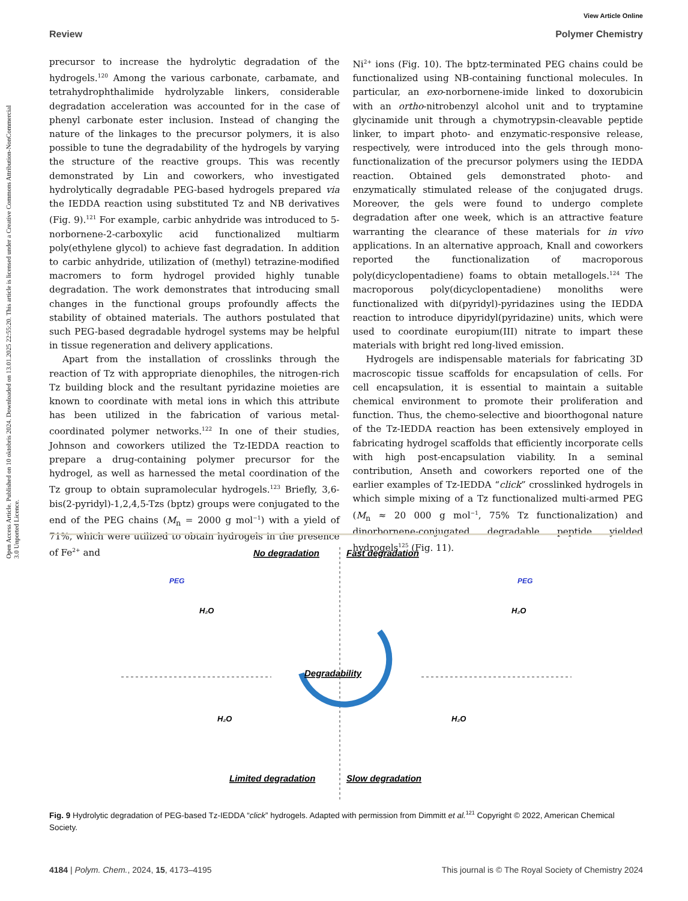View Article Online
Open Access Article. Published on 10 oktobris 2024. Downloaded on 13.01.2025 22:55:20. This article is licensed under a Creative Commons Attribution-NonCommercial 3.0 Unported Licence.
Review Polymer Chemistry
precursor to increase the hydrolytic degradation of the hydrogels.<sup>120</sup> Among the various carbonate, carbamate, and tetrahydrophthalimide hydrolyzable linkers, considerable degradation acceleration was accounted for in the case of phenyl carbonate ester inclusion. Instead of changing the nature of the linkages to the precursor polymers, it is also possible to tune the degradability of the hydrogels by varying the structure of the reactive groups. This was recently demonstrated by Lin and coworkers, who investigated hydrolytically degradable PEG-based hydrogels prepared via the IEDDA reaction using substituted Tz and NB derivatives (Fig. 9).<sup>121</sup> For example, carbic anhydride was introduced to 5-norbornene-2-carboxylic acid functionalized multiarm poly(ethylene glycol) to achieve fast degradation. In addition to carbic anhydride, utilization of (methyl) tetrazine-modified macromers to form hydrogel provided highly tunable degradation. The work demonstrates that introducing small changes in the functional groups profoundly affects the stability of obtained materials. The authors postulated that such PEG-based degradable hydrogel systems may be helpful in tissue regeneration and delivery applications.
Apart from the installation of crosslinks through the reaction of Tz with appropriate dienophiles, the nitrogen-rich Tz building block and the resultant pyridazine moieties are known to coordinate with metal ions in which this attribute has been utilized in the fabrication of various metal-coordinated polymer networks.<sup>122</sup> In one of their studies, Johnson and coworkers utilized the Tz-IEDDA reaction to prepare a drug-containing polymer precursor for the hydrogel, as well as harnessed the metal coordination of the Tz group to obtain supramolecular hydrogels.<sup>123</sup> Briefly, 3,6-bis(2-pyridyl)-1,2,4,5-Tzs (bptz) groups were conjugated to the end of the PEG chains (M<sub>n</sub> = 2000 g mol<sup>−1</sup>) with a yield of 71%, which were utilized to obtain hydrogels in the presence of Fe<sup>2+</sup> and
Ni<sup>2+</sup> ions (Fig. 10). The bptz-terminated PEG chains could be functionalized using NB-containing functional molecules. In particular, an exo-norbornene-imide linked to doxorubicin with an ortho-nitrobenzyl alcohol unit and to tryptamine glycinamide unit through a chymotrypsin-cleavable peptide linker, to impart photo- and enzymatic-responsive release, respectively, were introduced into the gels through mono-functionalization of the precursor polymers using the IEDDA reaction. Obtained gels demonstrated photo- and enzymatically stimulated release of the conjugated drugs. Moreover, the gels were found to undergo complete degradation after one week, which is an attractive feature warranting the clearance of these materials for in vivo applications. In an alternative approach, Knall and coworkers reported the functionalization of macroporous poly(dicyclopentadiene) foams to obtain metallogels.<sup>124</sup> The macroporous poly(dicyclopentadiene) monoliths were functionalized with di(pyridyl)-pyridazines using the IEDDA reaction to introduce dipyridyl(pyridazine) units, which were used to coordinate europium(III) nitrate to impart these materials with bright red long-lived emission.
Hydrogels are indispensable materials for fabricating 3D macroscopic tissue scaffolds for encapsulation of cells. For cell encapsulation, it is essential to maintain a suitable chemical environment to promote their proliferation and function. Thus, the chemo-selective and bioorthogonal nature of the Tz-IEDDA reaction has been extensively employed in fabricating hydrogel scaffolds that efficiently incorporate cells with high post-encapsulation viability. In a seminal contribution, Anseth and coworkers reported one of the earlier examples of Tz-IEDDA “click” crosslinked hydrogels in which simple mixing of a Tz functionalized multi-armed PEG (M<sub>n</sub> ≈ 20 000 g mol<sup>−1</sup>, 75% Tz functionalization) and dinorbornene-conjugated degradable peptide yielded hydrogels<sup>125</sup> (Fig. 11).
Degradability
No degradation
Fast degradation
Limited degradation
Slow degradation
PEG
PEG
H₂O
H₂O
H₂O
H₂O
Fig. 9 Hydrolytic degradation of PEG-based Tz-IEDDA “click” hydrogels. Adapted with permission from Dimmitt et al.<sup>121</sup> Copyright © 2022, American Chemical Society.
4184 | Polym. Chem., 2024, 15, 4173–4195 This journal is © The Royal Society of Chemistry 2024